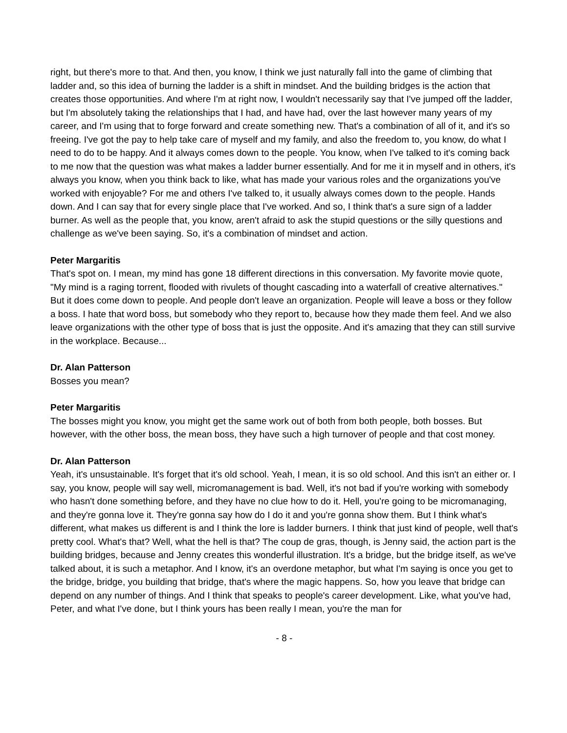right, but there's more to that. And then, you know, I think we just naturally fall into the game of climbing that ladder and, so this idea of burning the ladder is a shift in mindset. And the building bridges is the action that creates those opportunities. And where I'm at right now, I wouldn't necessarily say that I've jumped off the ladder, but I'm absolutely taking the relationships that I had, and have had, over the last however many years of my career, and I'm using that to forge forward and create something new. That's a combination of all of it, and it's so freeing. I've got the pay to help take care of myself and my family, and also the freedom to, you know, do what I need to do to be happy. And it always comes down to the people. You know, when I've talked to it's coming back to me now that the question was what makes a ladder burner essentially. And for me it in myself and in others, it's always you know, when you think back to like, what has made your various roles and the organizations you've worked with enjoyable? For me and others I've talked to, it usually always comes down to the people. Hands down. And I can say that for every single place that I've worked. And so, I think that's a sure sign of a ladder burner. As well as the people that, you know, aren't afraid to ask the stupid questions or the silly questions and challenge as we've been saying. So, it's a combination of mindset and action.
Peter Margaritis
That's spot on. I mean, my mind has gone 18 different directions in this conversation. My favorite movie quote, "My mind is a raging torrent, flooded with rivulets of thought cascading into a waterfall of creative alternatives." But it does come down to people. And people don't leave an organization. People will leave a boss or they follow a boss. I hate that word boss, but somebody who they report to, because how they made them feel. And we also leave organizations with the other type of boss that is just the opposite. And it's amazing that they can still survive in the workplace. Because...
Dr. Alan Patterson
Bosses you mean?
Peter Margaritis
The bosses might you know, you might get the same work out of both from both people, both bosses. But however, with the other boss, the mean boss, they have such a high turnover of people and that cost money.
Dr. Alan Patterson
Yeah, it's unsustainable. It's forget that it's old school. Yeah, I mean, it is so old school. And this isn't an either or. I say, you know, people will say well, micromanagement is bad. Well, it's not bad if you're working with somebody who hasn't done something before, and they have no clue how to do it. Hell, you're going to be micromanaging, and they're gonna love it. They're gonna say how do I do it and you're gonna show them. But I think what's different, what makes us different is and I think the lore is ladder burners. I think that just kind of people, well that's pretty cool. What's that? Well, what the hell is that? The coup de gras, though, is Jenny said, the action part is the building bridges, because and Jenny creates this wonderful illustration. It's a bridge, but the bridge itself, as we've talked about, it is such a metaphor. And I know, it's an overdone metaphor, but what I'm saying is once you get to the bridge, bridge, you building that bridge, that's where the magic happens. So, how you leave that bridge can depend on any number of things. And I think that speaks to people's career development. Like, what you've had, Peter, and what I've done, but I think yours has been really I mean, you're the man for
- 8 -